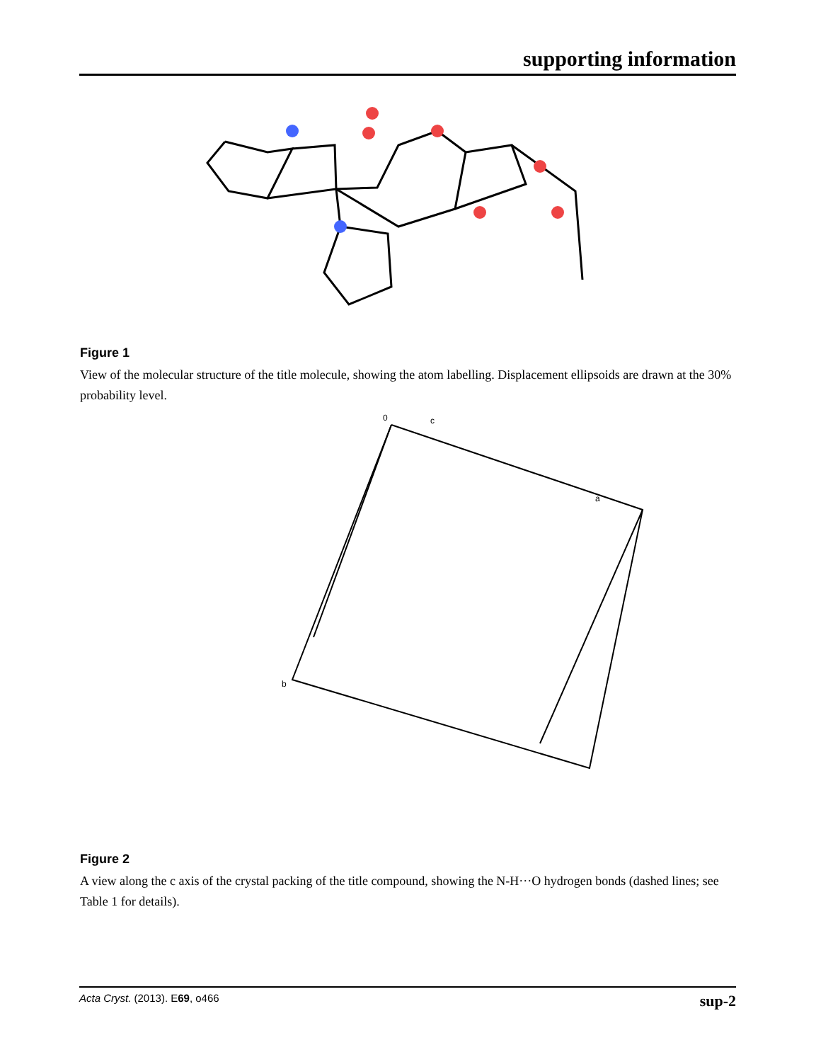supporting information
Figure 1
View of the molecular structure of the title molecule, showing the atom labelling. Displacement ellipsoids are drawn at the 30% probability level.
0
c
a
b
Figure 2
A view along the c axis of the crystal packing of the title compound, showing the N-H···O hydrogen bonds (dashed lines; see Table 1 for details).
Acta Cryst. (2013). E69, o466 sup-2